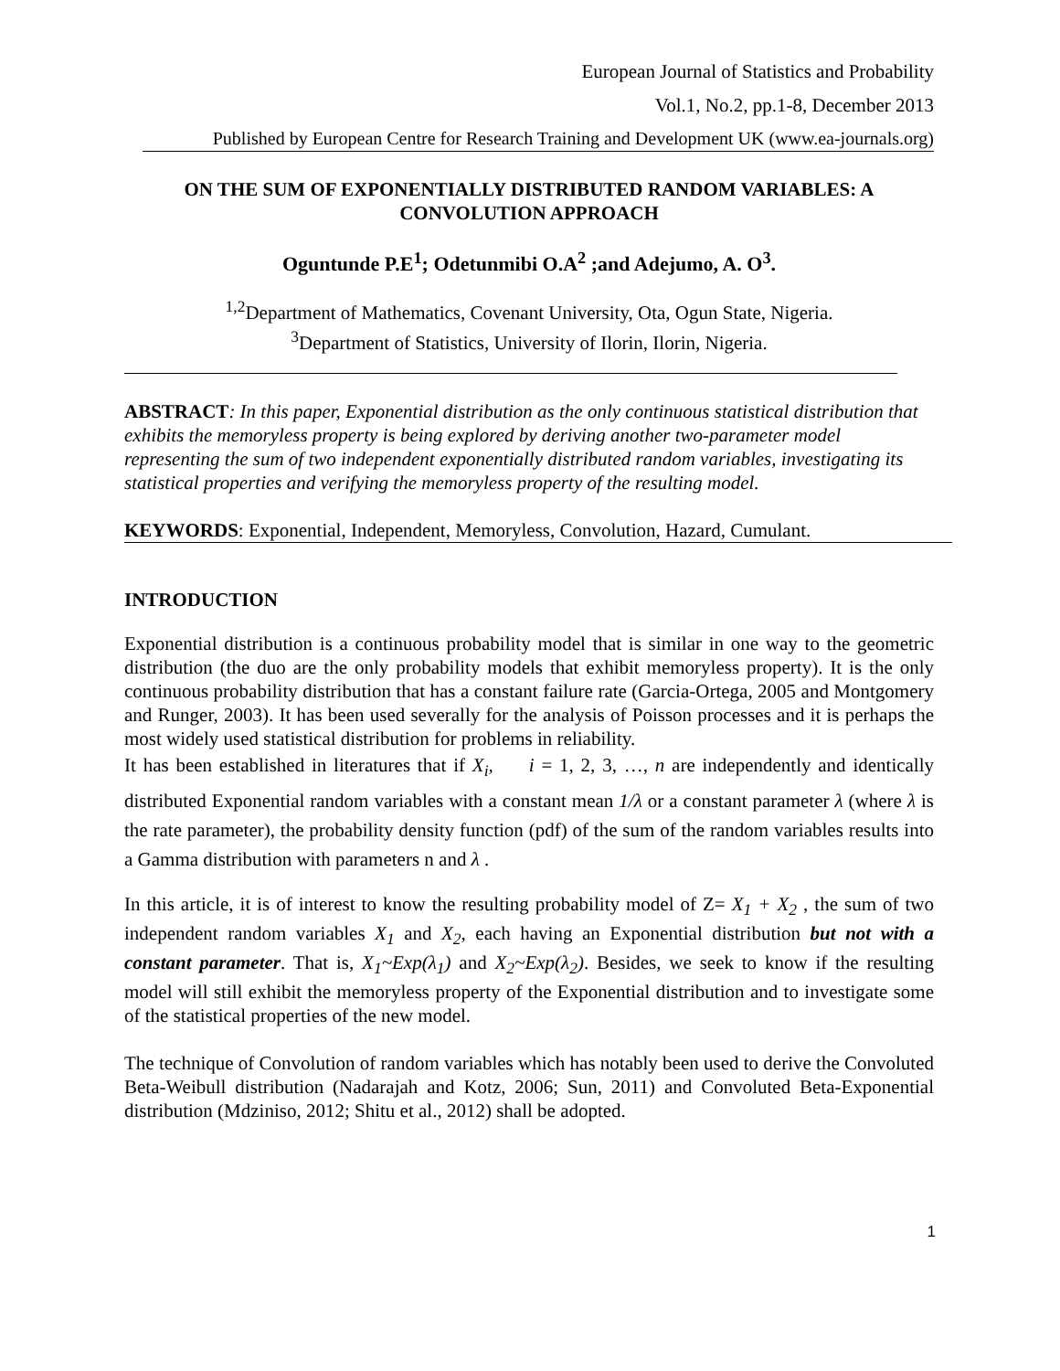European Journal of Statistics and Probability
Vol.1, No.2, pp.1-8, December 2013
Published by European Centre for Research Training and Development UK (www.ea-journals.org)
ON THE SUM OF EXPONENTIALLY DISTRIBUTED RANDOM VARIABLES: A CONVOLUTION APPROACH
Oguntunde P.E<sup>1</sup>; Odetunmibi O.A<sup>2</sup> ;and Adejumo, A. O<sup>3</sup>.
<sup>1,2</sup>Department of Mathematics, Covenant University, Ota, Ogun State, Nigeria.
<sup>3</sup> Department of Statistics, University of Ilorin, Ilorin, Nigeria.
ABSTRACT: In this paper, Exponential distribution as the only continuous statistical distribution that exhibits the memoryless property is being explored by deriving another two-parameter model representing the sum of two independent exponentially distributed random variables, investigating its statistical properties and verifying the memoryless property of the resulting model.
KEYWORDS: Exponential, Independent, Memoryless, Convolution, Hazard, Cumulant.
INTRODUCTION
Exponential distribution is a continuous probability model that is similar in one way to the geometric distribution (the duo are the only probability models that exhibit memoryless property). It is the only continuous probability distribution that has a constant failure rate (Garcia-Ortega, 2005 and Montgomery and Runger, 2003). It has been used severally for the analysis of Poisson processes and it is perhaps the most widely used statistical distribution for problems in reliability.
It has been established in literatures that if X<sub>i</sub>, i = 1, 2, 3, …, n are independently and identically distributed Exponential random variables with a constant mean 1/λ or a constant parameter λ (where λ is the rate parameter), the probability density function (pdf) of the sum of the random variables results into a Gamma distribution with parameters n and λ .
In this article, it is of interest to know the resulting probability model of Z= X<sub>1</sub> + X<sub>2</sub> , the sum of two independent random variables X<sub>1</sub> and X<sub>2</sub>, each having an Exponential distribution but not with a constant parameter. That is, X<sub>1</sub>~Exp(λ<sub>1</sub>) and X<sub>2</sub>~Exp(λ<sub>2</sub>). Besides, we seek to know if the resulting model will still exhibit the memoryless property of the Exponential distribution and to investigate some of the statistical properties of the new model.
The technique of Convolution of random variables which has notably been used to derive the Convoluted Beta-Weibull distribution (Nadarajah and Kotz, 2006; Sun, 2011) and Convoluted Beta-Exponential distribution (Mdziniso, 2012; Shitu et al., 2012) shall be adopted.
1